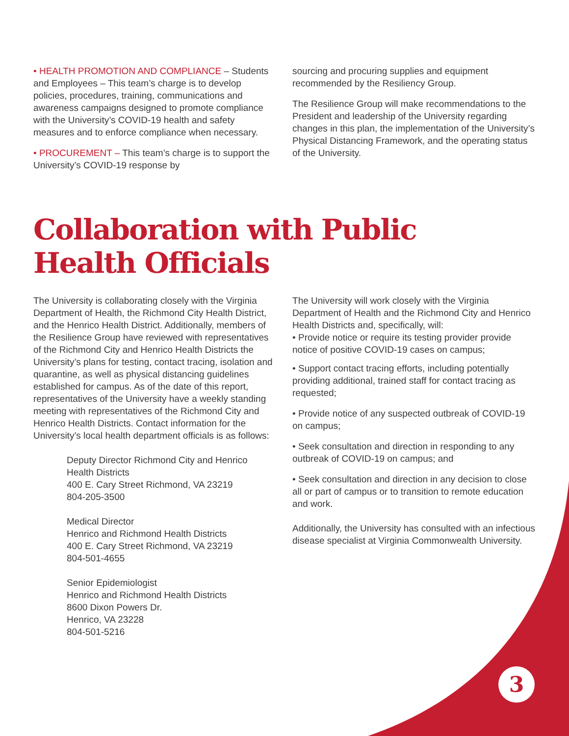• HEALTH PROMOTION AND COMPLIANCE – Students and Employees – This team’s charge is to develop policies, procedures, training, communications and awareness campaigns designed to promote compliance with the University’s COVID-19 health and safety measures and to enforce compliance when necessary.
• PROCUREMENT – This team’s charge is to support the University’s COVID-19 response by
sourcing and procuring supplies and equipment recommended by the Resiliency Group.
The Resilience Group will make recommendations to the President and leadership of the University regarding changes in this plan, the implementation of the University’s Physical Distancing Framework, and the operating status of the University.
Collaboration with Public
Health Officials
The University is collaborating closely with the Virginia Department of Health, the Richmond City Health District, and the Henrico Health District. Additionally, members of the Resilience Group have reviewed with representatives of the Richmond City and Henrico Health Districts the University’s plans for testing, contact tracing, isolation and quarantine, as well as physical distancing guidelines established for campus. As of the date of this report, representatives of the University have a weekly standing meeting with representatives of the Richmond City and Henrico Health Districts. Contact information for the University’s local health department officials is as follows:
Deputy Director Richmond City and Henrico Health Districts
400 E. Cary Street Richmond, VA 23219
804-205-3500
Medical Director
Henrico and Richmond Health Districts
400 E. Cary Street Richmond, VA 23219
804-501-4655
Senior Epidemiologist
Henrico and Richmond Health Districts
8600 Dixon Powers Dr.
Henrico, VA 23228
804-501-5216
The University will work closely with the Virginia Department of Health and the Richmond City and Henrico Health Districts and, specifically, will:
• Provide notice or require its testing provider provide notice of positive COVID-19 cases on campus;
• Support contact tracing efforts, including potentially providing additional, trained staff for contact tracing as requested;
• Provide notice of any suspected outbreak of COVID-19 on campus;
• Seek consultation and direction in responding to any outbreak of COVID-19 on campus; and
• Seek consultation and direction in any decision to close all or part of campus or to transition to remote education and work.
Additionally, the University has consulted with an infectious disease specialist at Virginia Commonwealth University.
3